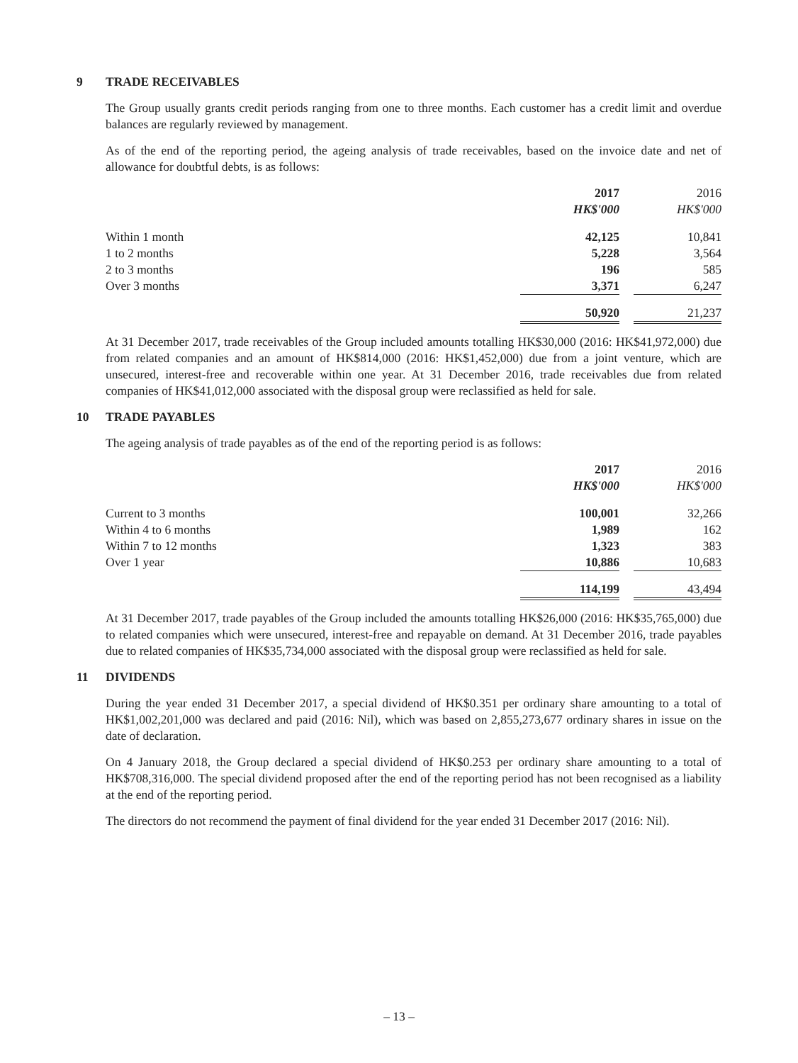9 TRADE RECEIVABLES
The Group usually grants credit periods ranging from one to three months. Each customer has a credit limit and overdue balances are regularly reviewed by management.
As of the end of the reporting period, the ageing analysis of trade receivables, based on the invoice date and net of allowance for doubtful debts, is as follows:
| | 2017 HK$'000 | | 2016 HK$'000 |
| --- | --- | --- | --- |
| Within 1 month | 42,125 | | 10,841 |
| 1 to 2 months | 5,228 | | 3,564 |
| 2 to 3 months | 196 | | 585 |
| Over 3 months | 3,371 | | 6,247 |
| | 50,920 | | 21,237 |
At 31 December 2017, trade receivables of the Group included amounts totalling HK$30,000 (2016: HK$41,972,000) due from related companies and an amount of HK$814,000 (2016: HK$1,452,000) due from a joint venture, which are unsecured, interest-free and recoverable within one year. At 31 December 2016, trade receivables due from related companies of HK$41,012,000 associated with the disposal group were reclassified as held for sale.
10 TRADE PAYABLES
The ageing analysis of trade payables as of the end of the reporting period is as follows:
| | 2017 HK$'000 | | 2016 HK$'000 |
| --- | --- | --- | --- |
| Current to 3 months | 100,001 | | 32,266 |
| Within 4 to 6 months | 1,989 | | 162 |
| Within 7 to 12 months | 1,323 | | 383 |
| Over 1 year | 10,886 | | 10,683 |
| | 114,199 | | 43,494 |
At 31 December 2017, trade payables of the Group included the amounts totalling HK$26,000 (2016: HK$35,765,000) due to related companies which were unsecured, interest-free and repayable on demand. At 31 December 2016, trade payables due to related companies of HK$35,734,000 associated with the disposal group were reclassified as held for sale.
11 DIVIDENDS
During the year ended 31 December 2017, a special dividend of HK$0.351 per ordinary share amounting to a total of HK$1,002,201,000 was declared and paid (2016: Nil), which was based on 2,855,273,677 ordinary shares in issue on the date of declaration.
On 4 January 2018, the Group declared a special dividend of HK$0.253 per ordinary share amounting to a total of HK$708,316,000. The special dividend proposed after the end of the reporting period has not been recognised as a liability at the end of the reporting period.
The directors do not recommend the payment of final dividend for the year ended 31 December 2017 (2016: Nil).
– 13 –